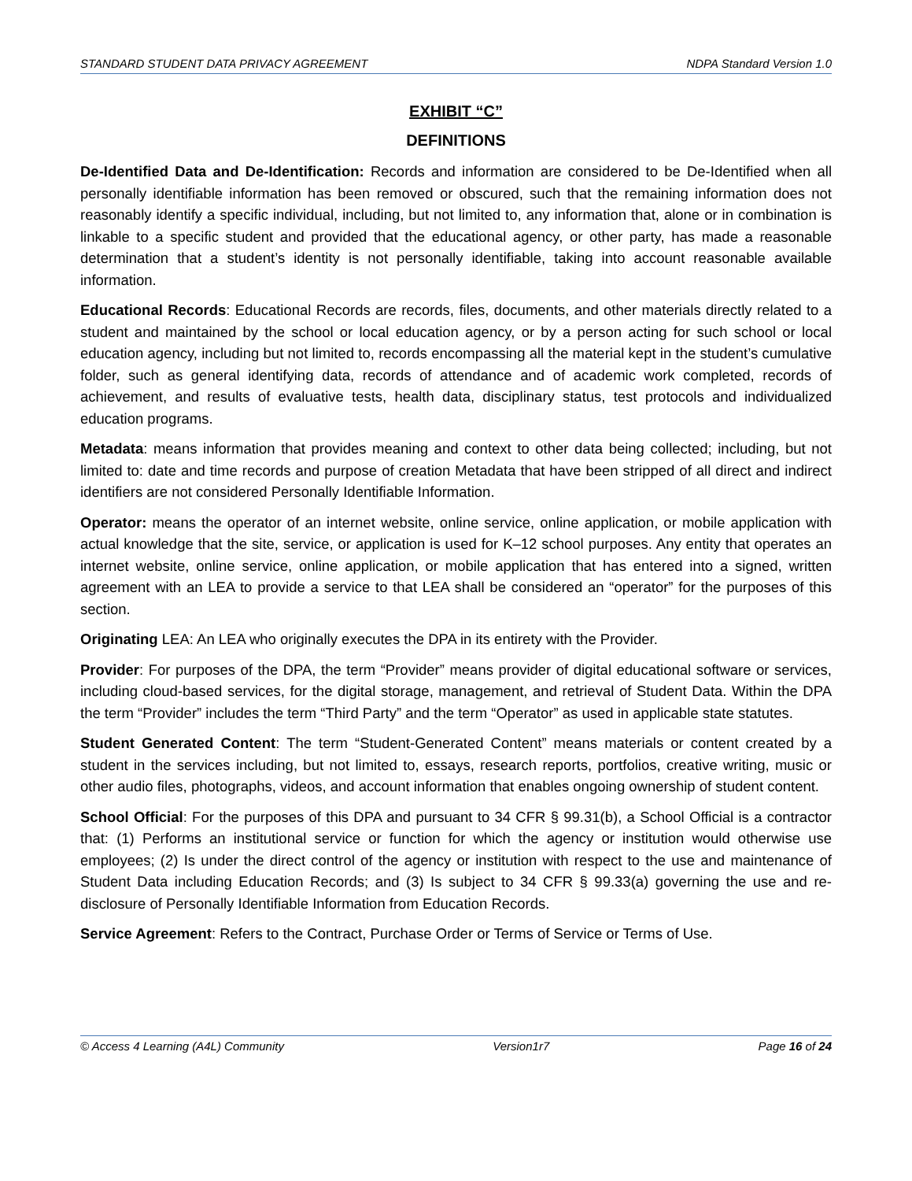STANDARD STUDENT DATA PRIVACY AGREEMENT NDPA Standard Version 1.0
EXHIBIT “C”
DEFINITIONS
De-Identified Data and De-Identification: Records and information are considered to be De-Identified when all personally identifiable information has been removed or obscured, such that the remaining information does not reasonably identify a specific individual, including, but not limited to, any information that, alone or in combination is linkable to a specific student and provided that the educational agency, or other party, has made a reasonable determination that a student’s identity is not personally identifiable, taking into account reasonable available information.
Educational Records: Educational Records are records, files, documents, and other materials directly related to a student and maintained by the school or local education agency, or by a person acting for such school or local education agency, including but not limited to, records encompassing all the material kept in the student’s cumulative folder, such as general identifying data, records of attendance and of academic work completed, records of achievement, and results of evaluative tests, health data, disciplinary status, test protocols and individualized education programs.
Metadata: means information that provides meaning and context to other data being collected; including, but not limited to: date and time records and purpose of creation Metadata that have been stripped of all direct and indirect identifiers are not considered Personally Identifiable Information.
Operator: means the operator of an internet website, online service, online application, or mobile application with actual knowledge that the site, service, or application is used for K–12 school purposes. Any entity that operates an internet website, online service, online application, or mobile application that has entered into a signed, written agreement with an LEA to provide a service to that LEA shall be considered an “operator” for the purposes of this section.
Originating LEA: An LEA who originally executes the DPA in its entirety with the Provider.
Provider: For purposes of the DPA, the term “Provider” means provider of digital educational software or services, including cloud-based services, for the digital storage, management, and retrieval of Student Data. Within the DPA the term “Provider” includes the term “Third Party” and the term “Operator” as used in applicable state statutes.
Student Generated Content: The term “Student-Generated Content” means materials or content created by a student in the services including, but not limited to, essays, research reports, portfolios, creative writing, music or other audio files, photographs, videos, and account information that enables ongoing ownership of student content.
School Official: For the purposes of this DPA and pursuant to 34 CFR § 99.31(b), a School Official is a contractor that: (1) Performs an institutional service or function for which the agency or institution would otherwise use employees; (2) Is under the direct control of the agency or institution with respect to the use and maintenance of Student Data including Education Records; and (3) Is subject to 34 CFR § 99.33(a) governing the use and re-disclosure of Personally Identifiable Information from Education Records.
Service Agreement: Refers to the Contract, Purchase Order or Terms of Service or Terms of Use.
© Access 4 Learning (A4L) Community Version1r7 Page 16 of 24